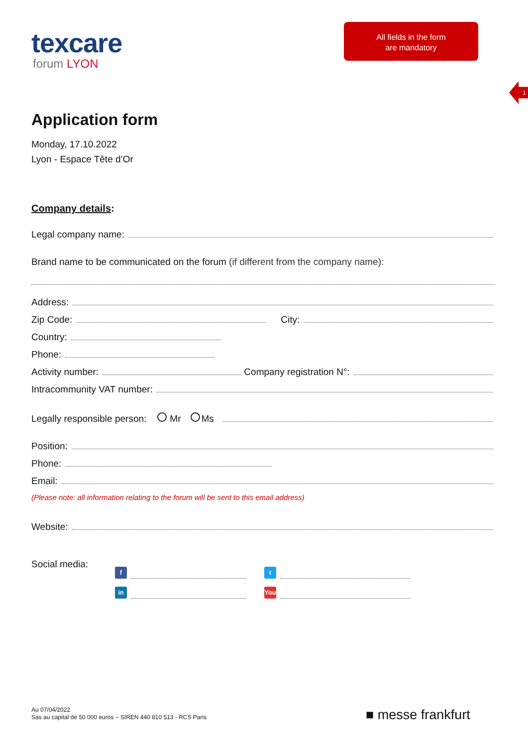texcare
forum LYON
All fields in the form
are mandatory
1
Application form
Monday, 17.10.2022
Lyon - Espace Tête d’Or
Company details:
Legal company name:
Brand name to be communicated on the forum (if different from the company name):
Address:
Zip Code: City:
Country:
Phone:
Activity number: Company registration N°:
Intracommunity VAT number:
Legally responsible person: Mr Ms
Position:
Phone:
Email:
(Please note: all information relating to the forum will be sent to this email address)
Website:
Social media:
f t
in You
Au 07/04/2022
Sas au capital de 50 000 euros – SIREN 440 810 513 - RCS Paris
■ messe frankfurt